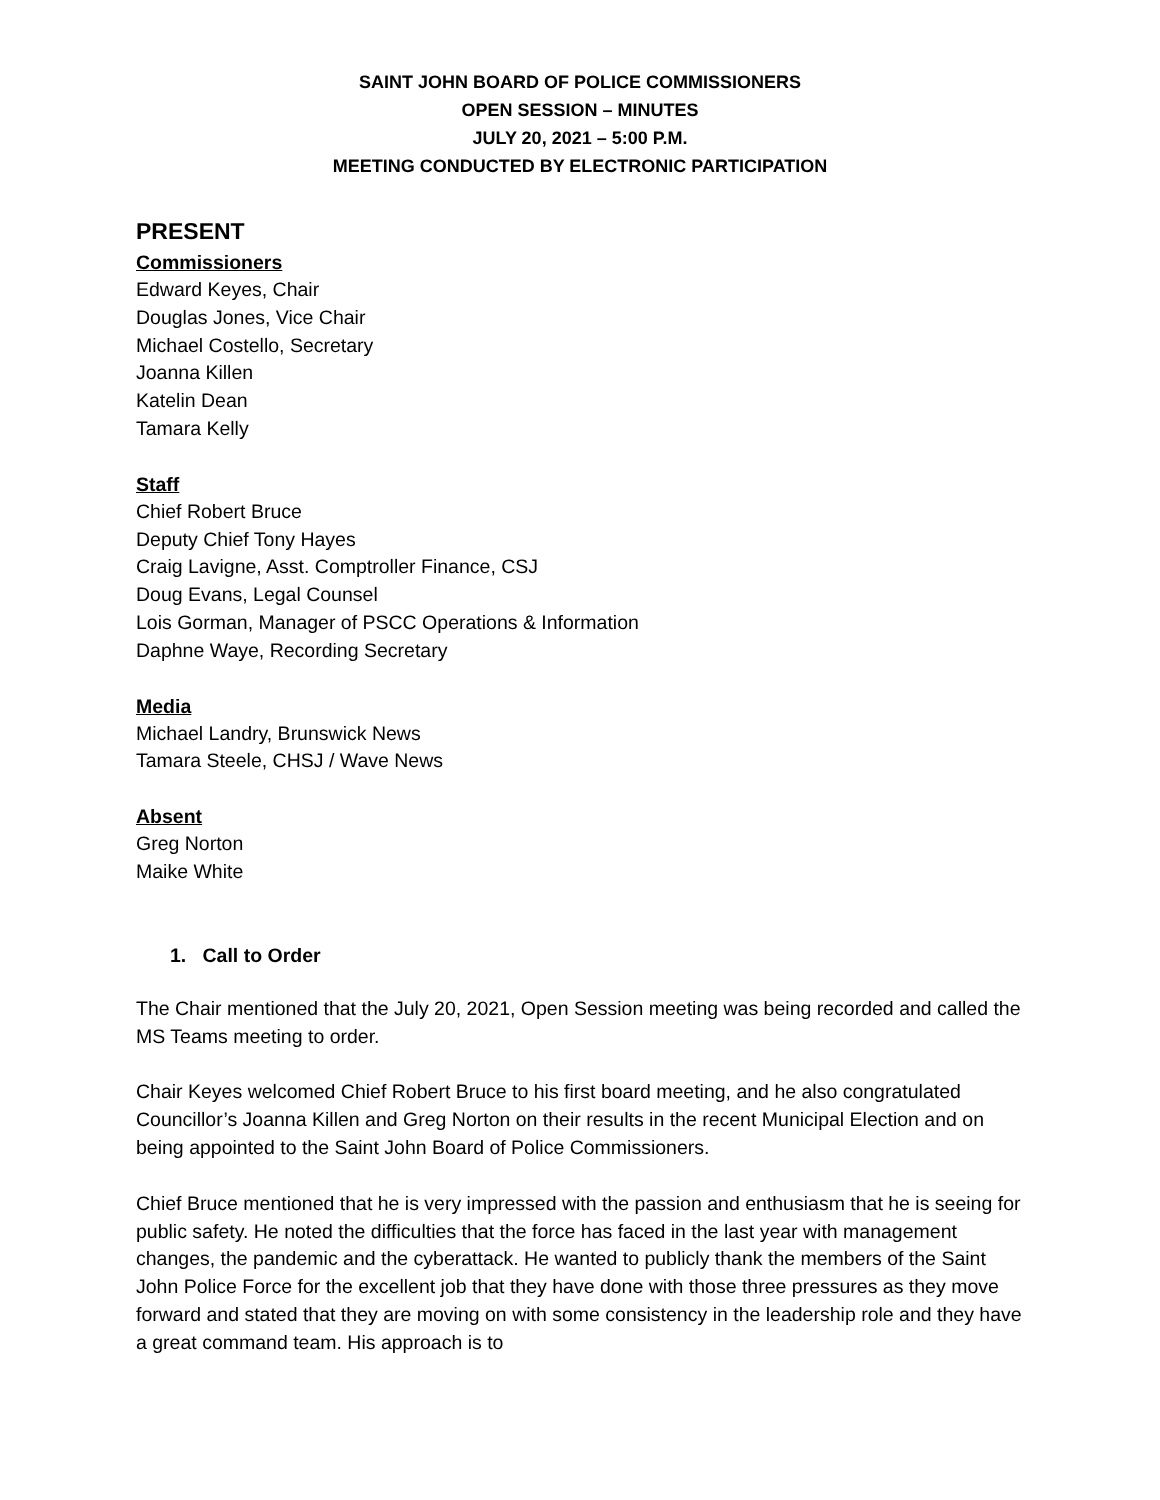SAINT JOHN BOARD OF POLICE COMMISSIONERS
OPEN SESSION – MINUTES
JULY 20, 2021 – 5:00 P.M.
MEETING CONDUCTED BY ELECTRONIC PARTICIPATION
PRESENT
Commissioners
Edward Keyes, Chair
Douglas Jones, Vice Chair
Michael Costello, Secretary
Joanna Killen
Katelin Dean
Tamara Kelly
Staff
Chief Robert Bruce
Deputy Chief Tony Hayes
Craig Lavigne, Asst. Comptroller Finance, CSJ
Doug Evans, Legal Counsel
Lois Gorman, Manager of PSCC Operations & Information
Daphne Waye, Recording Secretary
Media
Michael Landry, Brunswick News
Tamara Steele, CHSJ / Wave News
Absent
Greg Norton
Maike White
1. Call to Order
The Chair mentioned that the July 20, 2021, Open Session meeting was being recorded and called the MS Teams meeting to order.
Chair Keyes welcomed Chief Robert Bruce to his first board meeting, and he also congratulated Councillor’s Joanna Killen and Greg Norton on their results in the recent Municipal Election and on being appointed to the Saint John Board of Police Commissioners.
Chief Bruce mentioned that he is very impressed with the passion and enthusiasm that he is seeing for public safety. He noted the difficulties that the force has faced in the last year with management changes, the pandemic and the cyberattack. He wanted to publicly thank the members of the Saint John Police Force for the excellent job that they have done with those three pressures as they move forward and stated that they are moving on with some consistency in the leadership role and they have a great command team. His approach is to